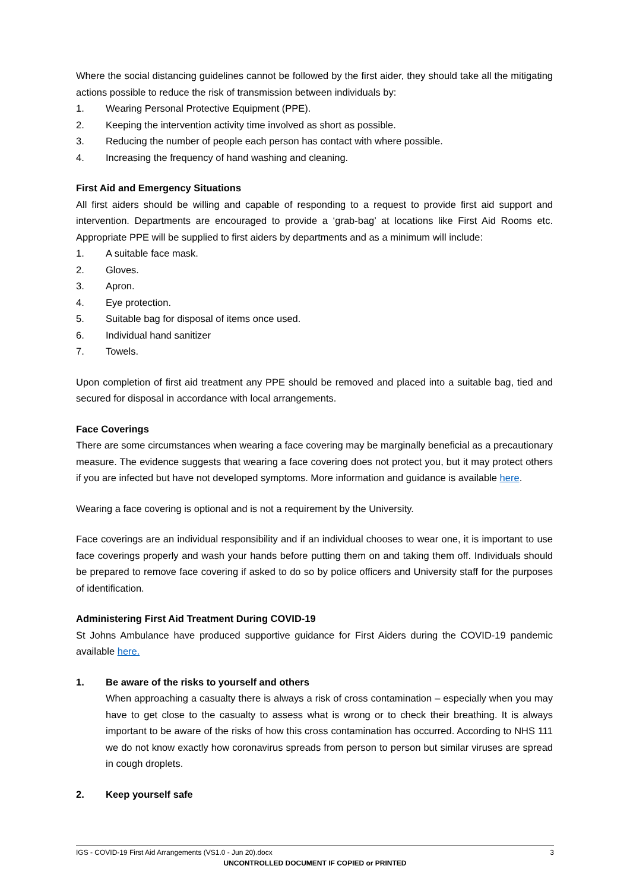Where the social distancing guidelines cannot be followed by the first aider, they should take all the mitigating actions possible to reduce the risk of transmission between individuals by:
1. Wearing Personal Protective Equipment (PPE).
2. Keeping the intervention activity time involved as short as possible.
3. Reducing the number of people each person has contact with where possible.
4. Increasing the frequency of hand washing and cleaning.
First Aid and Emergency Situations
All first aiders should be willing and capable of responding to a request to provide first aid support and intervention. Departments are encouraged to provide a ‘grab-bag’ at locations like First Aid Rooms etc. Appropriate PPE will be supplied to first aiders by departments and as a minimum will include:
1. A suitable face mask.
2. Gloves.
3. Apron.
4. Eye protection.
5. Suitable bag for disposal of items once used.
6. Individual hand sanitizer
7. Towels.
Upon completion of first aid treatment any PPE should be removed and placed into a suitable bag, tied and secured for disposal in accordance with local arrangements.
Face Coverings
There are some circumstances when wearing a face covering may be marginally beneficial as a precautionary measure. The evidence suggests that wearing a face covering does not protect you, but it may protect others if you are infected but have not developed symptoms. More information and guidance is available here.
Wearing a face covering is optional and is not a requirement by the University.
Face coverings are an individual responsibility and if an individual chooses to wear one, it is important to use face coverings properly and wash your hands before putting them on and taking them off. Individuals should be prepared to remove face covering if asked to do so by police officers and University staff for the purposes of identification.
Administering First Aid Treatment During COVID-19
St Johns Ambulance have produced supportive guidance for First Aiders during the COVID-19 pandemic available here.
1. Be aware of the risks to yourself and others
When approaching a casualty there is always a risk of cross contamination – especially when you may have to get close to the casualty to assess what is wrong or to check their breathing. It is always important to be aware of the risks of how this cross contamination has occurred. According to NHS 111 we do not know exactly how coronavirus spreads from person to person but similar viruses are spread in cough droplets.
2. Keep yourself safe
3 IGS - COVID-19 First Aid Arrangements (VS1.0 - Jun 20).docx
UNCONTROLLED DOCUMENT IF COPIED or PRINTED